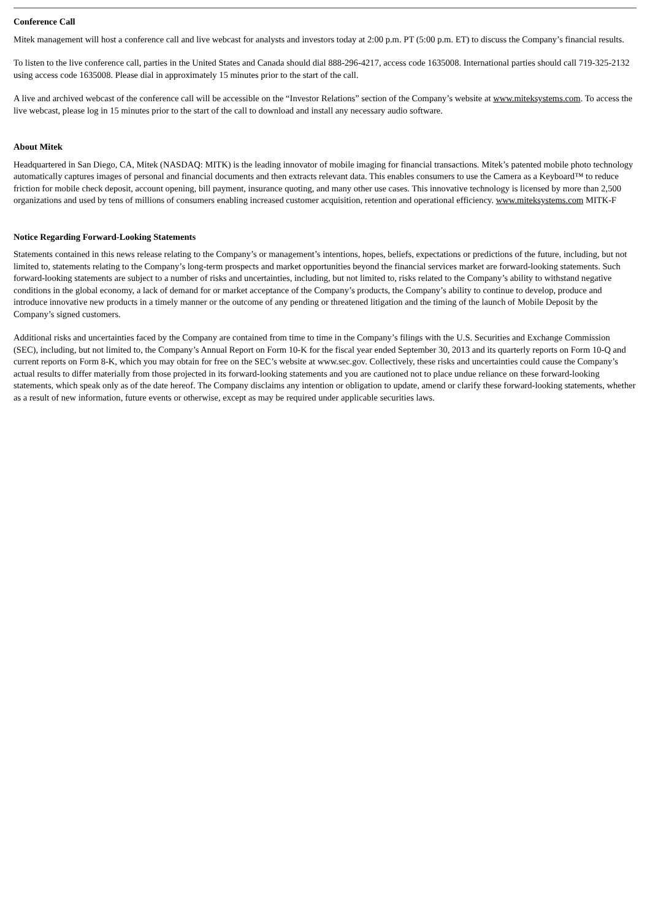Conference Call
Mitek management will host a conference call and live webcast for analysts and investors today at 2:00 p.m. PT (5:00 p.m. ET) to discuss the Company’s financial results.
To listen to the live conference call, parties in the United States and Canada should dial 888-296-4217, access code 1635008. International parties should call 719-325-2132 using access code 1635008. Please dial in approximately 15 minutes prior to the start of the call.
A live and archived webcast of the conference call will be accessible on the “Investor Relations” section of the Company’s website at www.miteksystems.com. To access the live webcast, please log in 15 minutes prior to the start of the call to download and install any necessary audio software.
About Mitek
Headquartered in San Diego, CA, Mitek (NASDAQ: MITK) is the leading innovator of mobile imaging for financial transactions. Mitek’s patented mobile photo technology automatically captures images of personal and financial documents and then extracts relevant data. This enables consumers to use the Camera as a Keyboard™ to reduce friction for mobile check deposit, account opening, bill payment, insurance quoting, and many other use cases. This innovative technology is licensed by more than 2,500 organizations and used by tens of millions of consumers enabling increased customer acquisition, retention and operational efficiency. www.miteksystems.com MITK-F
Notice Regarding Forward-Looking Statements
Statements contained in this news release relating to the Company’s or management’s intentions, hopes, beliefs, expectations or predictions of the future, including, but not limited to, statements relating to the Company’s long-term prospects and market opportunities beyond the financial services market are forward-looking statements. Such forward-looking statements are subject to a number of risks and uncertainties, including, but not limited to, risks related to the Company’s ability to withstand negative conditions in the global economy, a lack of demand for or market acceptance of the Company’s products, the Company’s ability to continue to develop, produce and introduce innovative new products in a timely manner or the outcome of any pending or threatened litigation and the timing of the launch of Mobile Deposit by the Company’s signed customers.
Additional risks and uncertainties faced by the Company are contained from time to time in the Company’s filings with the U.S. Securities and Exchange Commission (SEC), including, but not limited to, the Company’s Annual Report on Form 10-K for the fiscal year ended September 30, 2013 and its quarterly reports on Form 10-Q and current reports on Form 8-K, which you may obtain for free on the SEC’s website at www.sec.gov. Collectively, these risks and uncertainties could cause the Company’s actual results to differ materially from those projected in its forward-looking statements and you are cautioned not to place undue reliance on these forward-looking statements, which speak only as of the date hereof. The Company disclaims any intention or obligation to update, amend or clarify these forward-looking statements, whether as a result of new information, future events or otherwise, except as may be required under applicable securities laws.